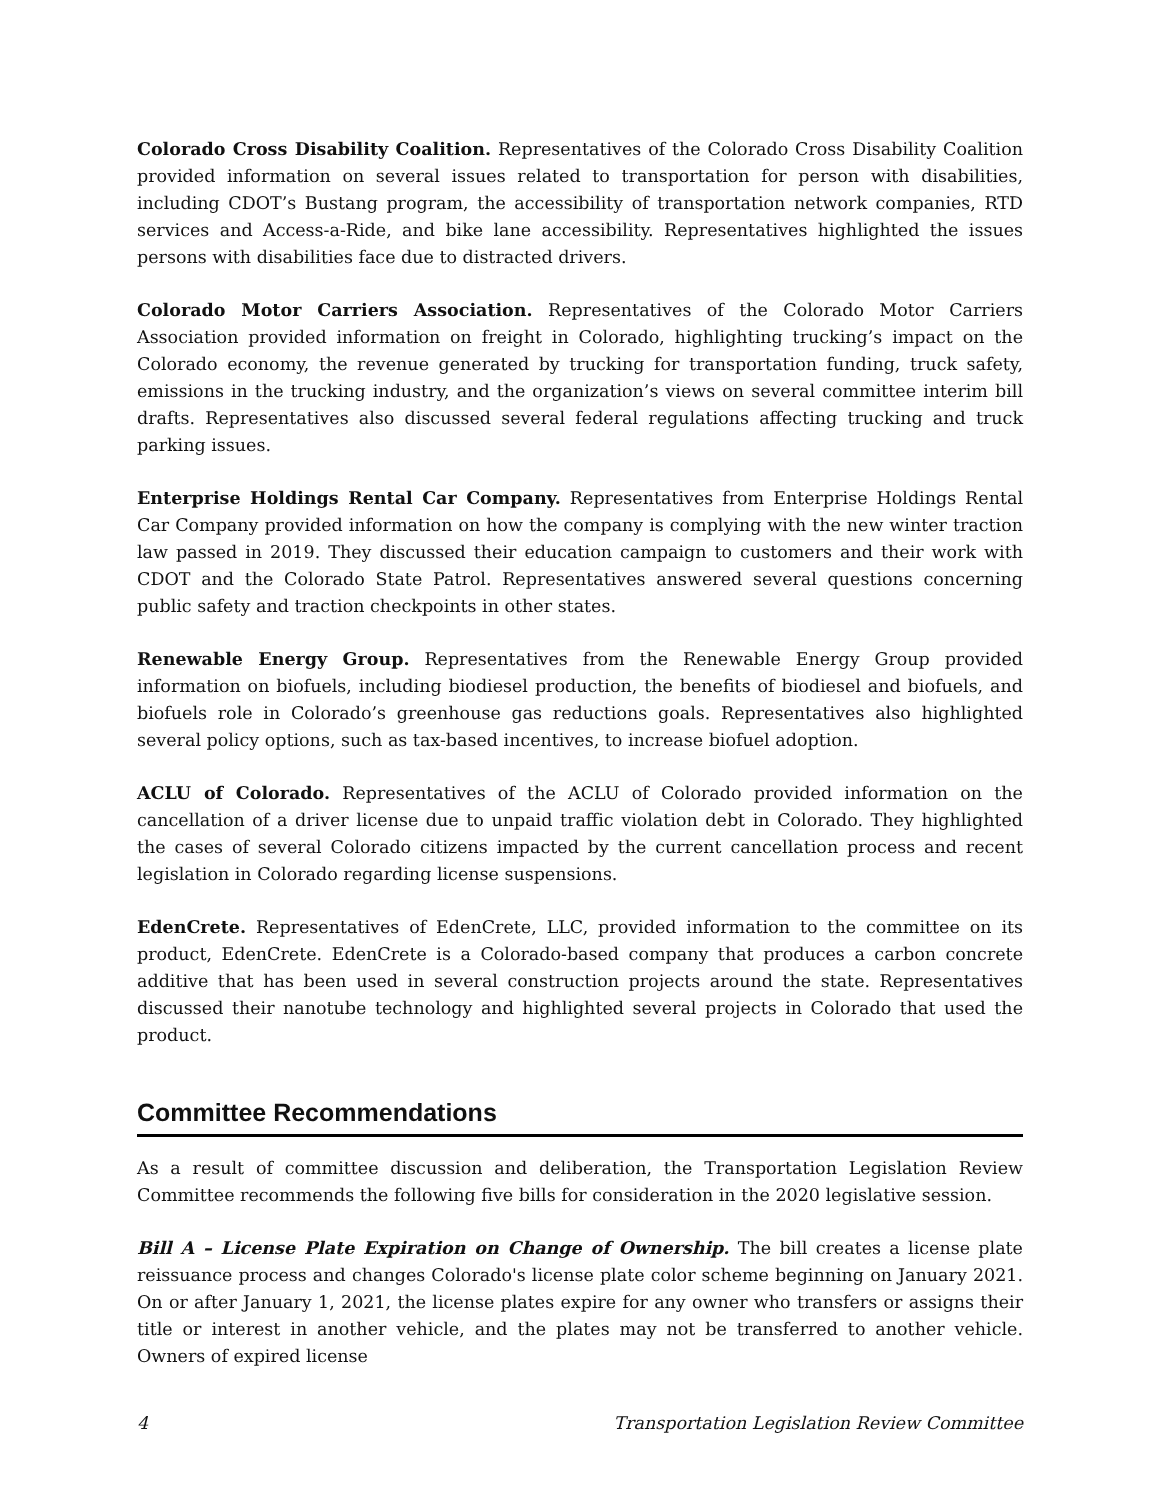Colorado Cross Disability Coalition. Representatives of the Colorado Cross Disability Coalition provided information on several issues related to transportation for person with disabilities, including CDOT’s Bustang program, the accessibility of transportation network companies, RTD services and Access-a-Ride, and bike lane accessibility. Representatives highlighted the issues persons with disabilities face due to distracted drivers.
Colorado Motor Carriers Association. Representatives of the Colorado Motor Carriers Association provided information on freight in Colorado, highlighting trucking’s impact on the Colorado economy, the revenue generated by trucking for transportation funding, truck safety, emissions in the trucking industry, and the organization’s views on several committee interim bill drafts. Representatives also discussed several federal regulations affecting trucking and truck parking issues.
Enterprise Holdings Rental Car Company. Representatives from Enterprise Holdings Rental Car Company provided information on how the company is complying with the new winter traction law passed in 2019. They discussed their education campaign to customers and their work with CDOT and the Colorado State Patrol. Representatives answered several questions concerning public safety and traction checkpoints in other states.
Renewable Energy Group. Representatives from the Renewable Energy Group provided information on biofuels, including biodiesel production, the benefits of biodiesel and biofuels, and biofuels role in Colorado’s greenhouse gas reductions goals. Representatives also highlighted several policy options, such as tax-based incentives, to increase biofuel adoption.
ACLU of Colorado. Representatives of the ACLU of Colorado provided information on the cancellation of a driver license due to unpaid traffic violation debt in Colorado. They highlighted the cases of several Colorado citizens impacted by the current cancellation process and recent legislation in Colorado regarding license suspensions.
EdenCrete. Representatives of EdenCrete, LLC, provided information to the committee on its product, EdenCrete. EdenCrete is a Colorado-based company that produces a carbon concrete additive that has been used in several construction projects around the state. Representatives discussed their nanotube technology and highlighted several projects in Colorado that used the product.
Committee Recommendations
As a result of committee discussion and deliberation, the Transportation Legislation Review Committee recommends the following five bills for consideration in the 2020 legislative session.
Bill A – License Plate Expiration on Change of Ownership. The bill creates a license plate reissuance process and changes Colorado's license plate color scheme beginning on January 2021. On or after January 1, 2021, the license plates expire for any owner who transfers or assigns their title or interest in another vehicle, and the plates may not be transferred to another vehicle. Owners of expired license
4 Transportation Legislation Review Committee